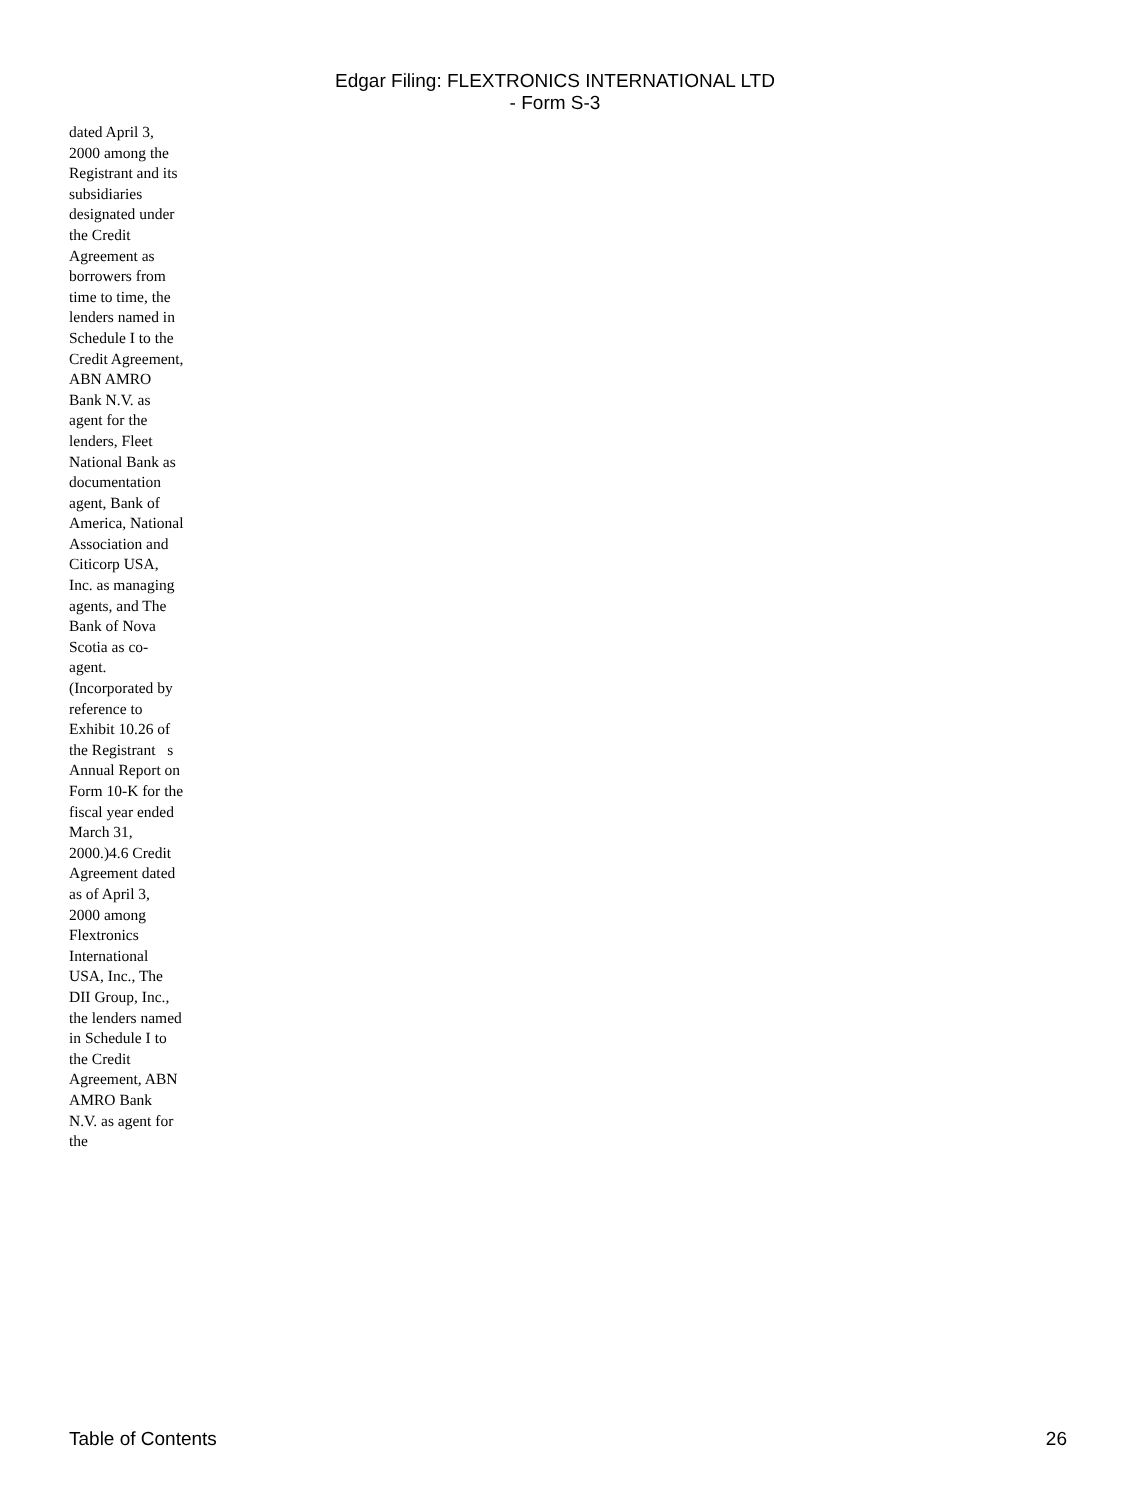Edgar Filing: FLEXTRONICS INTERNATIONAL LTD - Form S-3
dated April 3, 2000 among the Registrant and its subsidiaries designated under the Credit Agreement as borrowers from time to time, the lenders named in Schedule I to the Credit Agreement, ABN AMRO Bank N.V. as agent for the lenders, Fleet National Bank as documentation agent, Bank of America, National Association and Citicorp USA, Inc. as managing agents, and The Bank of Nova Scotia as co-agent. (Incorporated by reference to Exhibit 10.26 of the Registrant s Annual Report on Form 10-K for the fiscal year ended March 31, 2000.)4.6 Credit Agreement dated as of April 3, 2000 among Flextronics International USA, Inc., The DII Group, Inc., the lenders named in Schedule I to the Credit Agreement, ABN AMRO Bank N.V. as agent for the
Table of Contents 26